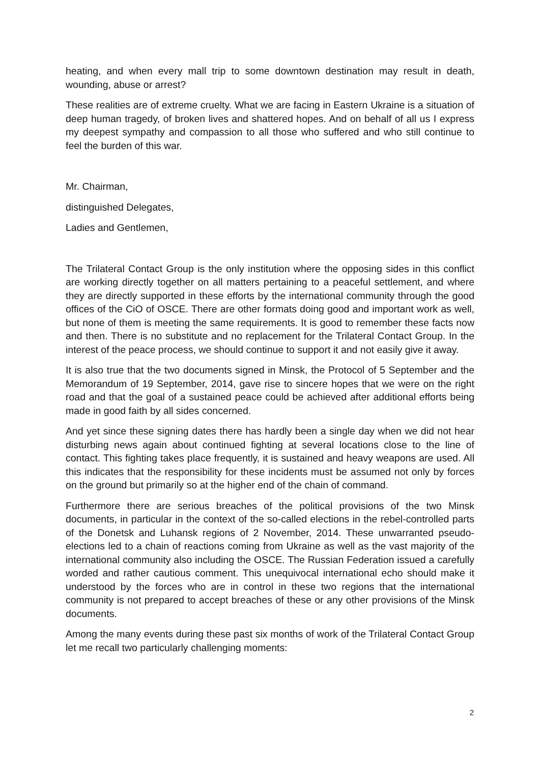heating, and when every mall trip to some downtown destination may result in death, wounding, abuse or arrest?
These realities are of extreme cruelty. What we are facing in Eastern Ukraine is a situation of deep human tragedy, of broken lives and shattered hopes. And on behalf of all us I express my deepest sympathy and compassion to all those who suffered and who still continue to feel the burden of this war.
Mr. Chairman,
distinguished Delegates,
Ladies and Gentlemen,
The Trilateral Contact Group is the only institution where the opposing sides in this conflict are working directly together on all matters pertaining to a peaceful settlement, and where they are directly supported in these efforts by the international community through the good offices of the CiO of OSCE. There are other formats doing good and important work as well, but none of them is meeting the same requirements. It is good to remember these facts now and then. There is no substitute and no replacement for the Trilateral Contact Group. In the interest of the peace process, we should continue to support it and not easily give it away.
It is also true that the two documents signed in Minsk, the Protocol of 5 September and the Memorandum of 19 September, 2014, gave rise to sincere hopes that we were on the right road and that the goal of a sustained peace could be achieved after additional efforts being made in good faith by all sides concerned.
And yet since these signing dates there has hardly been a single day when we did not hear disturbing news again about continued fighting at several locations close to the line of contact. This fighting takes place frequently, it is sustained and heavy weapons are used. All this indicates that the responsibility for these incidents must be assumed not only by forces on the ground but primarily so at the higher end of the chain of command.
Furthermore there are serious breaches of the political provisions of the two Minsk documents, in particular in the context of the so-called elections in the rebel-controlled parts of the Donetsk and Luhansk regions of 2 November, 2014. These unwarranted pseudo-elections led to a chain of reactions coming from Ukraine as well as the vast majority of the international community also including the OSCE. The Russian Federation issued a carefully worded and rather cautious comment. This unequivocal international echo should make it understood by the forces who are in control in these two regions that the international community is not prepared to accept breaches of these or any other provisions of the Minsk documents.
Among the many events during these past six months of work of the Trilateral Contact Group let me recall two particularly challenging moments:
2